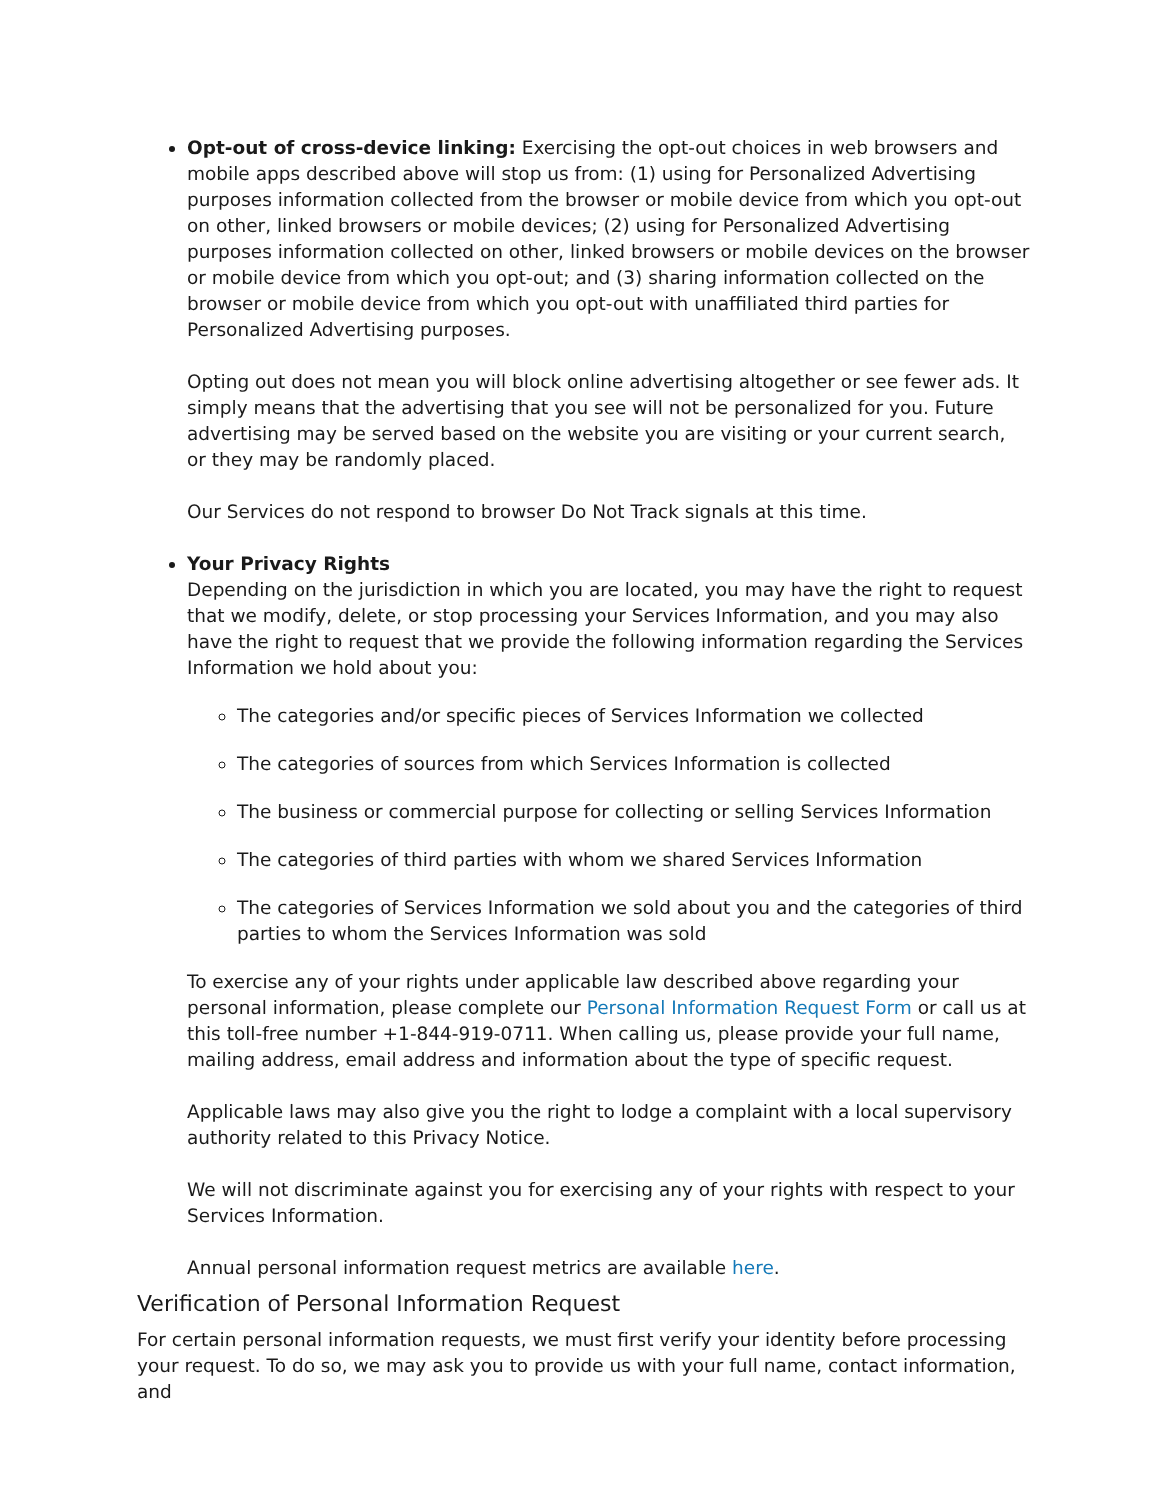Opt-out of cross-device linking: Exercising the opt-out choices in web browsers and mobile apps described above will stop us from: (1) using for Personalized Advertising purposes information collected from the browser or mobile device from which you opt-out on other, linked browsers or mobile devices; (2) using for Personalized Advertising purposes information collected on other, linked browsers or mobile devices on the browser or mobile device from which you opt-out; and (3) sharing information collected on the browser or mobile device from which you opt-out with unaffiliated third parties for Personalized Advertising purposes.
Opting out does not mean you will block online advertising altogether or see fewer ads. It simply means that the advertising that you see will not be personalized for you. Future advertising may be served based on the website you are visiting or your current search, or they may be randomly placed.
Our Services do not respond to browser Do Not Track signals at this time.
Your Privacy Rights
Depending on the jurisdiction in which you are located, you may have the right to request that we modify, delete, or stop processing your Services Information, and you may also have the right to request that we provide the following information regarding the Services Information we hold about you:
The categories and/or specific pieces of Services Information we collected
The categories of sources from which Services Information is collected
The business or commercial purpose for collecting or selling Services Information
The categories of third parties with whom we shared Services Information
The categories of Services Information we sold about you and the categories of third parties to whom the Services Information was sold
To exercise any of your rights under applicable law described above regarding your personal information, please complete our Personal Information Request Form or call us at this toll-free number +1-844-919-0711. When calling us, please provide your full name, mailing address, email address and information about the type of specific request.
Applicable laws may also give you the right to lodge a complaint with a local supervisory authority related to this Privacy Notice.
We will not discriminate against you for exercising any of your rights with respect to your Services Information.
Annual personal information request metrics are available here.
Verification of Personal Information Request
For certain personal information requests, we must first verify your identity before processing your request. To do so, we may ask you to provide us with your full name, contact information, and